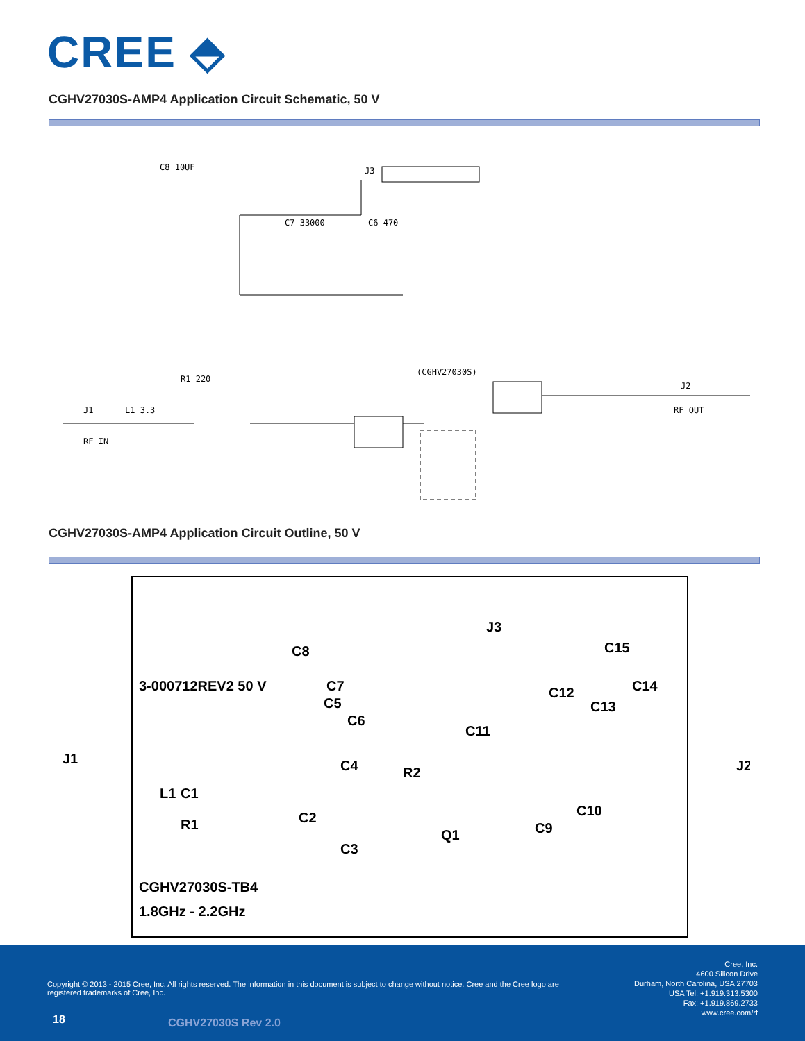CREE ⬘
CGHV27030S-AMP4 Application Circuit Schematic, 50 V
J1
RF IN
J2
RF OUT
J3
R1 220
L1 3.3
(CGHV27030S)
C8 10UF
C7 33000
C6 470
CGHV27030S-AMP4 Application Circuit Outline, 50 V
J1
J2
3-000712REV2 50 V
CGHV27030S-TB4
1.8GHz - 2.2GHz
J3
C15
C8
C7
C5
C6
C11
C12
C13
C14
C4
R2
L1
C1
R1
C2
C3
Q1
C9
C10
Copyright © 2013 - 2015 Cree, Inc. All rights reserved. The information in this document is subject to change without notice. Cree and the Cree logo are registered trademarks of Cree, Inc.
Cree, Inc.
4600 Silicon Drive
Durham, North Carolina, USA 27703
USA Tel: +1.919.313.5300
Fax: +1.919.869.2733
www.cree.com/rf
18 CGHV27030S Rev 2.0